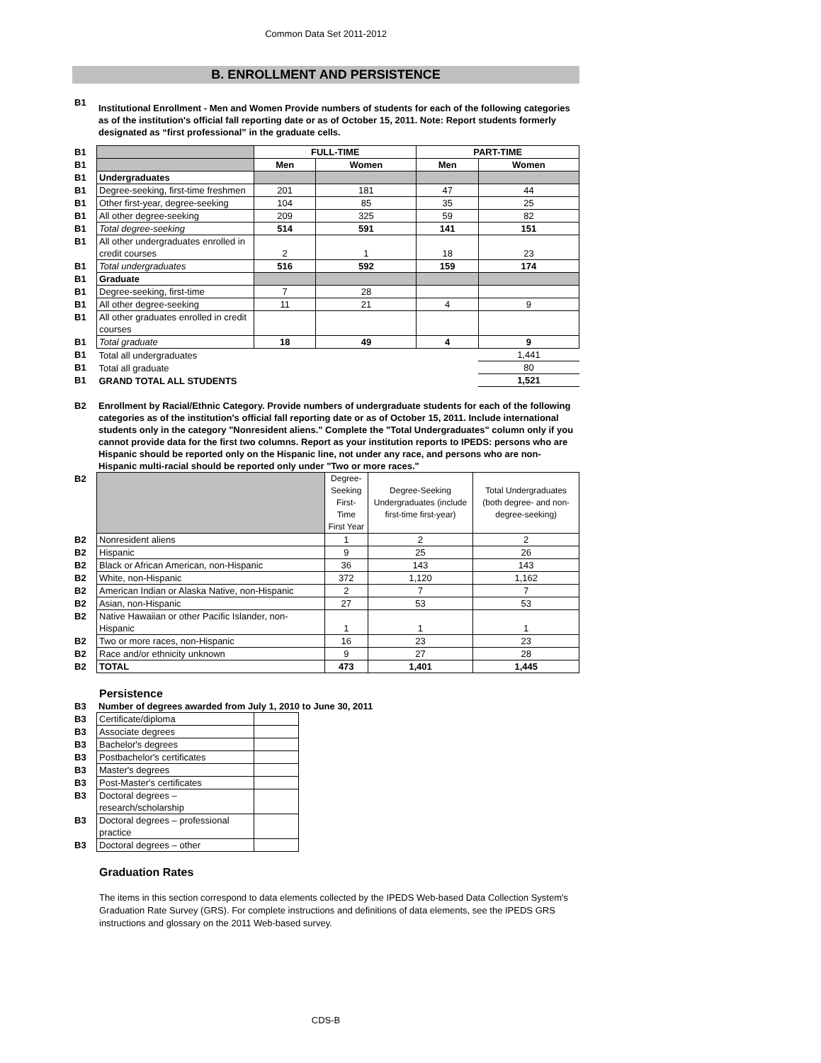Common Data Set 2011-2012
B. ENROLLMENT AND PERSISTENCE
| B1 | Institutional Enrollment - Men and Women Provide numbers of students for each of the following categories as of the institution's official fall reporting date or as of October 15, 2011. Note: Report students formerly designated as “first professional” in the graduate cells. |
| B1 | | FULL-TIME | | PART-TIME | |
| B1 | | Men | Women | Men | Women |
| B1 | Undergraduates | | | | |
| B1 | Degree-seeking, first-time freshmen | 201 | 181 | 47 | 44 |
| B1 | Other first-year, degree-seeking | 104 | 85 | 35 | 25 |
| B1 | All other degree-seeking | 209 | 325 | 59 | 82 |
| B1 | Total degree-seeking | 514 | 591 | 141 | 151 |
| B1 | All other undergraduates enrolled in credit courses | 2 | 1 | 18 | 23 |
| B1 | Total undergraduates | 516 | 592 | 159 | 174 |
| B1 | Graduate | | | | |
| B1 | Degree-seeking, first-time | 7 | 28 | | |
| B1 | All other degree-seeking | 11 | 21 | 4 | 9 |
| B1 | All other graduates enrolled in credit courses | | | | |
| B1 | Total graduate | 18 | 49 | 4 | 9 |
| B1 | Total all undergraduates | | | | 1,441 |
| B1 | Total all graduate | | | | 80 |
| B1 | GRAND TOTAL ALL STUDENTS | | | | 1,521 |
| B2 | Enrollment by Racial/Ethnic Category. Provide numbers of undergraduate students for each of the following categories as of the institution's official fall reporting date or as of October 15, 2011. Include international students only in the category "Nonresident aliens." Complete the "Total Undergraduates" column only if you cannot provide data for the first two columns. Report as your institution reports to IPEDS: persons who are Hispanic should be reported only on the Hispanic line, not under any race, and persons who are non-Hispanic multi-racial should be reported only under "Two or more races." |
| B2 | | Degree-Seeking First-Time First Year | Degree-Seeking Undergraduates (include first-time first-year) | Total Undergraduates (both degree- and non-degree-seeking) |
| B2 | Nonresident aliens | 1 | 2 | 2 |
| B2 | Hispanic | 9 | 25 | 26 |
| B2 | Black or African American, non-Hispanic | 36 | 143 | 143 |
| B2 | White, non-Hispanic | 372 | 1,120 | 1,162 |
| B2 | American Indian or Alaska Native, non-Hispanic | 2 | 7 | 7 |
| B2 | Asian, non-Hispanic | 27 | 53 | 53 |
| B2 | Native Hawaiian or other Pacific Islander, non-Hispanic | 1 | 1 | 1 |
| B2 | Two or more races, non-Hispanic | 16 | 23 | 23 |
| B2 | Race and/or ethnicity unknown | 9 | 27 | 28 |
| B2 | TOTAL | 473 | 1,401 | 1,445 |
Persistence
| B3 | Number of degrees awarded from July 1, 2010 to June 30, 2011 |
| B3 | Certificate/diploma | |
| B3 | Associate degrees | |
| B3 | Bachelor's degrees | |
| B3 | Postbachelor's certificates | |
| B3 | Master's degrees | |
| B3 | Post-Master's certificates | |
| B3 | Doctoral degrees – research/scholarship | |
| B3 | Doctoral degrees – professional practice | |
| B3 | Doctoral degrees – other | |
Graduation Rates
The items in this section correspond to data elements collected by the IPEDS Web-based Data Collection System's Graduation Rate Survey (GRS). For complete instructions and definitions of data elements, see the IPEDS GRS instructions and glossary on the 2011 Web-based survey.
CDS-B